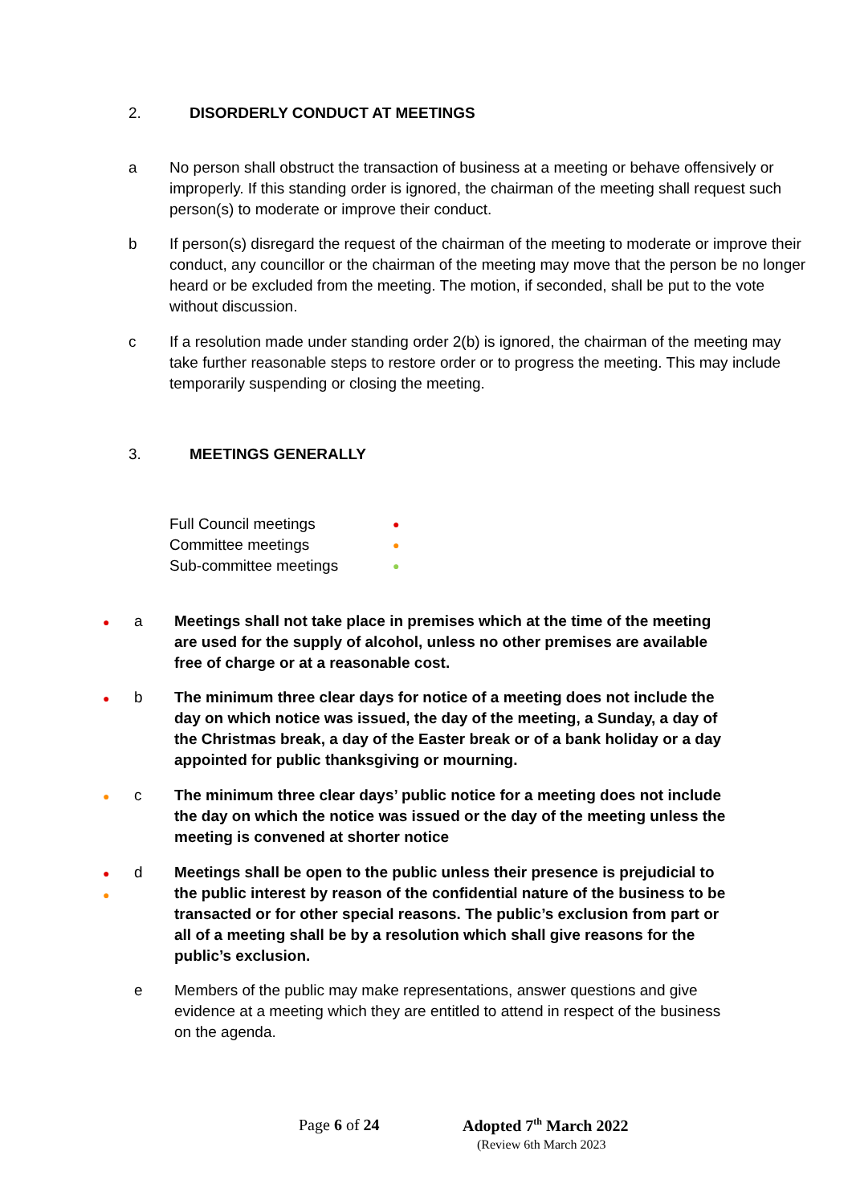2. DISORDERLY CONDUCT AT MEETINGS
a No person shall obstruct the transaction of business at a meeting or behave offensively or improperly. If this standing order is ignored, the chairman of the meeting shall request such person(s) to moderate or improve their conduct.
b If person(s) disregard the request of the chairman of the meeting to moderate or improve their conduct, any councillor or the chairman of the meeting may move that the person be no longer heard or be excluded from the meeting. The motion, if seconded, shall be put to the vote without discussion.
c If a resolution made under standing order 2(b) is ignored, the chairman of the meeting may take further reasonable steps to restore order or to progress the meeting. This may include temporarily suspending or closing the meeting.
3. MEETINGS GENERALLY
Full Council meetings ●
Committee meetings ●
Sub-committee meetings ●
●
a Meetings shall not take place in premises which at the time of the meeting are used for the supply of alcohol, unless no other premises are available free of charge or at a reasonable cost.
●
b The minimum three clear days for notice of a meeting does not include the day on which notice was issued, the day of the meeting, a Sunday, a day of the Christmas break, a day of the Easter break or of a bank holiday or a day appointed for public thanksgiving or mourning.
●
c The minimum three clear days’ public notice for a meeting does not include the day on which the notice was issued or the day of the meeting unless the meeting is convened at shorter notice
●
●
d Meetings shall be open to the public unless their presence is prejudicial to the public interest by reason of the confidential nature of the business to be transacted or for other special reasons. The public’s exclusion from part or all of a meeting shall be by a resolution which shall give reasons for the public’s exclusion.
e Members of the public may make representations, answer questions and give evidence at a meeting which they are entitled to attend in respect of the business on the agenda.
Page 6 of 24 Adopted 7<sup>th</sup> March 2022
(Review 6th March 2023